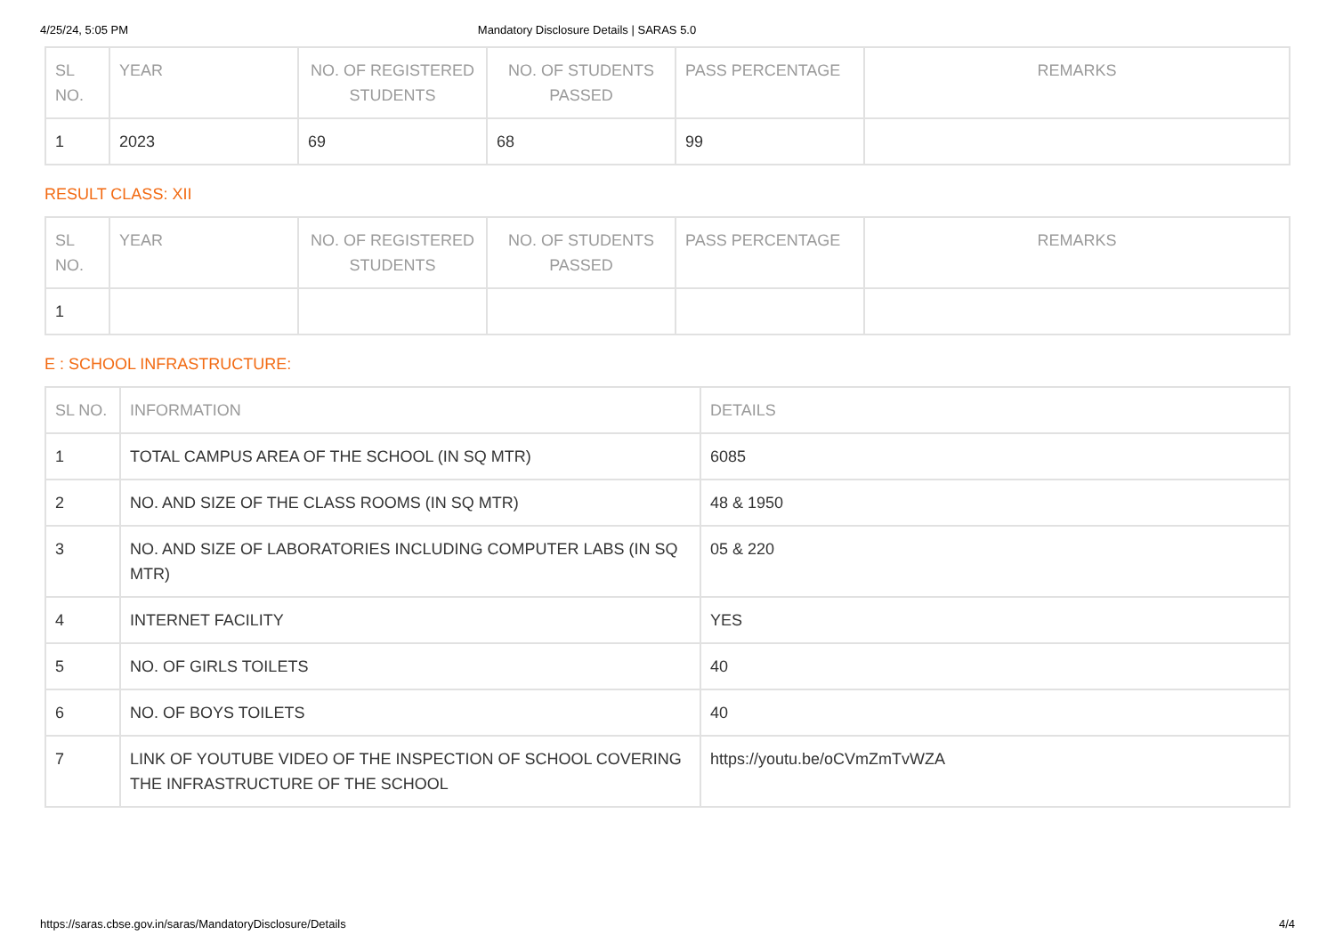4/25/24, 5:05 PM Mandatory Disclosure Details | SARAS 5.0
| SL NO. | YEAR | NO. OF REGISTERED STUDENTS | NO. OF STUDENTS PASSED | PASS PERCENTAGE | REMARKS |
| --- | --- | --- | --- | --- | --- |
| 1 | 2023 | 69 | 68 | 99 | |
RESULT CLASS: XII
| SL NO. | YEAR | NO. OF REGISTERED STUDENTS | NO. OF STUDENTS PASSED | PASS PERCENTAGE | REMARKS |
| --- | --- | --- | --- | --- | --- |
| 1 | | | | | |
E : SCHOOL INFRASTRUCTURE:
| SL NO. | INFORMATION | DETAILS |
| --- | --- | --- |
| 1 | TOTAL CAMPUS AREA OF THE SCHOOL (IN SQ MTR) | 6085 |
| 2 | NO. AND SIZE OF THE CLASS ROOMS (IN SQ MTR) | 48 & 1950 |
| 3 | NO. AND SIZE OF LABORATORIES INCLUDING COMPUTER LABS (IN SQ MTR) | 05 & 220 |
| 4 | INTERNET FACILITY | YES |
| 5 | NO. OF GIRLS TOILETS | 40 |
| 6 | NO. OF BOYS TOILETS | 40 |
| 7 | LINK OF YOUTUBE VIDEO OF THE INSPECTION OF SCHOOL COVERING THE INFRASTRUCTURE OF THE SCHOOL | https://youtu.be/oCVmZmTvWZA |
https://saras.cbse.gov.in/saras/MandatoryDisclosure/Details 4/4